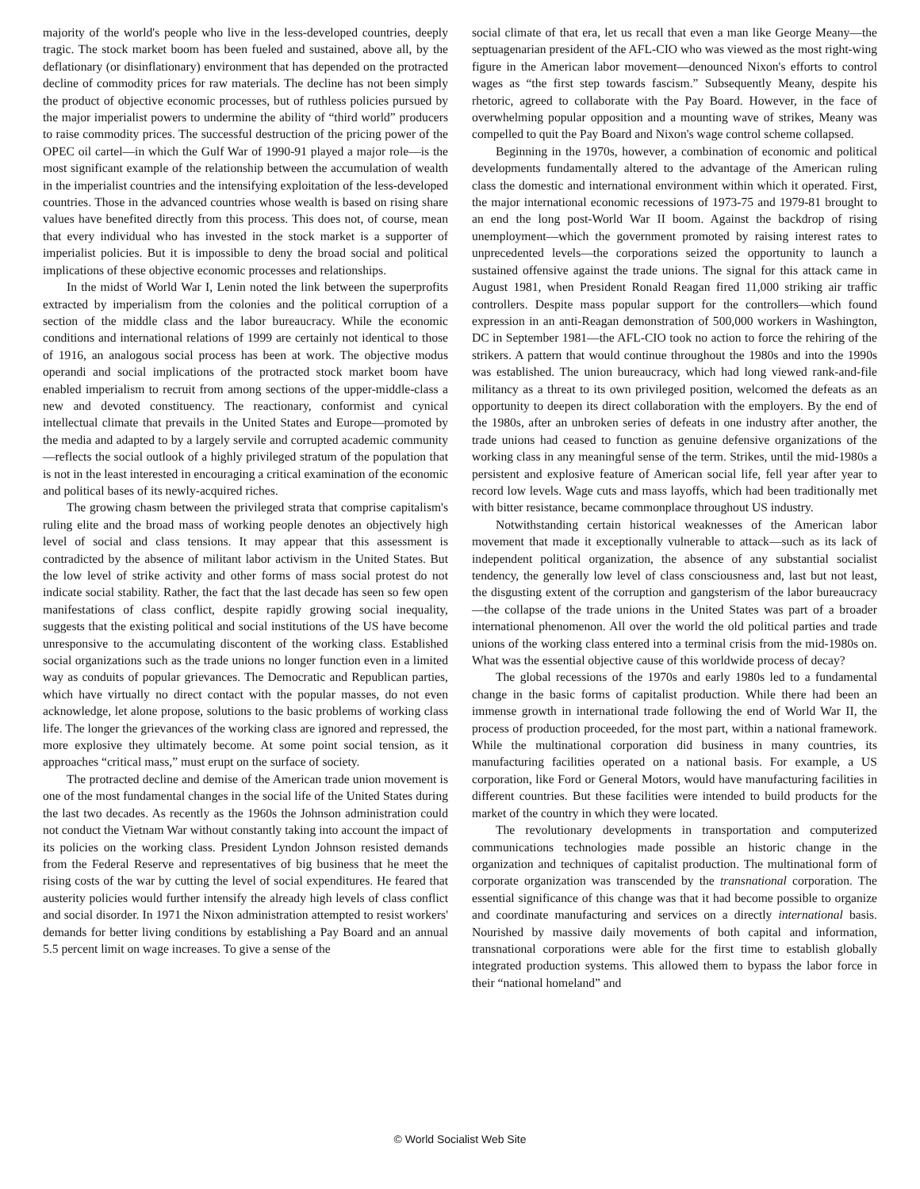majority of the world's people who live in the less-developed countries, deeply tragic. The stock market boom has been fueled and sustained, above all, by the deflationary (or disinflationary) environment that has depended on the protracted decline of commodity prices for raw materials. The decline has not been simply the product of objective economic processes, but of ruthless policies pursued by the major imperialist powers to undermine the ability of “third world” producers to raise commodity prices. The successful destruction of the pricing power of the OPEC oil cartel—in which the Gulf War of 1990-91 played a major role—is the most significant example of the relationship between the accumulation of wealth in the imperialist countries and the intensifying exploitation of the less-developed countries. Those in the advanced countries whose wealth is based on rising share values have benefited directly from this process. This does not, of course, mean that every individual who has invested in the stock market is a supporter of imperialist policies. But it is impossible to deny the broad social and political implications of these objective economic processes and relationships.
In the midst of World War I, Lenin noted the link between the superprofits extracted by imperialism from the colonies and the political corruption of a section of the middle class and the labor bureaucracy. While the economic conditions and international relations of 1999 are certainly not identical to those of 1916, an analogous social process has been at work. The objective modus operandi and social implications of the protracted stock market boom have enabled imperialism to recruit from among sections of the upper-middle-class a new and devoted constituency. The reactionary, conformist and cynical intellectual climate that prevails in the United States and Europe—promoted by the media and adapted to by a largely servile and corrupted academic community—reflects the social outlook of a highly privileged stratum of the population that is not in the least interested in encouraging a critical examination of the economic and political bases of its newly-acquired riches.
The growing chasm between the privileged strata that comprise capitalism's ruling elite and the broad mass of working people denotes an objectively high level of social and class tensions. It may appear that this assessment is contradicted by the absence of militant labor activism in the United States. But the low level of strike activity and other forms of mass social protest do not indicate social stability. Rather, the fact that the last decade has seen so few open manifestations of class conflict, despite rapidly growing social inequality, suggests that the existing political and social institutions of the US have become unresponsive to the accumulating discontent of the working class. Established social organizations such as the trade unions no longer function even in a limited way as conduits of popular grievances. The Democratic and Republican parties, which have virtually no direct contact with the popular masses, do not even acknowledge, let alone propose, solutions to the basic problems of working class life. The longer the grievances of the working class are ignored and repressed, the more explosive they ultimately become. At some point social tension, as it approaches “critical mass,” must erupt on the surface of society.
The protracted decline and demise of the American trade union movement is one of the most fundamental changes in the social life of the United States during the last two decades. As recently as the 1960s the Johnson administration could not conduct the Vietnam War without constantly taking into account the impact of its policies on the working class. President Lyndon Johnson resisted demands from the Federal Reserve and representatives of big business that he meet the rising costs of the war by cutting the level of social expenditures. He feared that austerity policies would further intensify the already high levels of class conflict and social disorder. In 1971 the Nixon administration attempted to resist workers' demands for better living conditions by establishing a Pay Board and an annual 5.5 percent limit on wage increases. To give a sense of the
social climate of that era, let us recall that even a man like George Meany—the septuagenarian president of the AFL-CIO who was viewed as the most right-wing figure in the American labor movement—denounced Nixon's efforts to control wages as “the first step towards fascism.” Subsequently Meany, despite his rhetoric, agreed to collaborate with the Pay Board. However, in the face of overwhelming popular opposition and a mounting wave of strikes, Meany was compelled to quit the Pay Board and Nixon's wage control scheme collapsed.
Beginning in the 1970s, however, a combination of economic and political developments fundamentally altered to the advantage of the American ruling class the domestic and international environment within which it operated. First, the major international economic recessions of 1973-75 and 1979-81 brought to an end the long post-World War II boom. Against the backdrop of rising unemployment—which the government promoted by raising interest rates to unprecedented levels—the corporations seized the opportunity to launch a sustained offensive against the trade unions. The signal for this attack came in August 1981, when President Ronald Reagan fired 11,000 striking air traffic controllers. Despite mass popular support for the controllers—which found expression in an anti-Reagan demonstration of 500,000 workers in Washington, DC in September 1981—the AFL-CIO took no action to force the rehiring of the strikers. A pattern that would continue throughout the 1980s and into the 1990s was established. The union bureaucracy, which had long viewed rank-and-file militancy as a threat to its own privileged position, welcomed the defeats as an opportunity to deepen its direct collaboration with the employers. By the end of the 1980s, after an unbroken series of defeats in one industry after another, the trade unions had ceased to function as genuine defensive organizations of the working class in any meaningful sense of the term. Strikes, until the mid-1980s a persistent and explosive feature of American social life, fell year after year to record low levels. Wage cuts and mass layoffs, which had been traditionally met with bitter resistance, became commonplace throughout US industry.
Notwithstanding certain historical weaknesses of the American labor movement that made it exceptionally vulnerable to attack—such as its lack of independent political organization, the absence of any substantial socialist tendency, the generally low level of class consciousness and, last but not least, the disgusting extent of the corruption and gangsterism of the labor bureaucracy—the collapse of the trade unions in the United States was part of a broader international phenomenon. All over the world the old political parties and trade unions of the working class entered into a terminal crisis from the mid-1980s on. What was the essential objective cause of this worldwide process of decay?
The global recessions of the 1970s and early 1980s led to a fundamental change in the basic forms of capitalist production. While there had been an immense growth in international trade following the end of World War II, the process of production proceeded, for the most part, within a national framework. While the multinational corporation did business in many countries, its manufacturing facilities operated on a national basis. For example, a US corporation, like Ford or General Motors, would have manufacturing facilities in different countries. But these facilities were intended to build products for the market of the country in which they were located.
The revolutionary developments in transportation and computerized communications technologies made possible an historic change in the organization and techniques of capitalist production. The multinational form of corporate organization was transcended by the transnational corporation. The essential significance of this change was that it had become possible to organize and coordinate manufacturing and services on a directly international basis. Nourished by massive daily movements of both capital and information, transnational corporations were able for the first time to establish globally integrated production systems. This allowed them to bypass the labor force in their “national homeland” and
© World Socialist Web Site